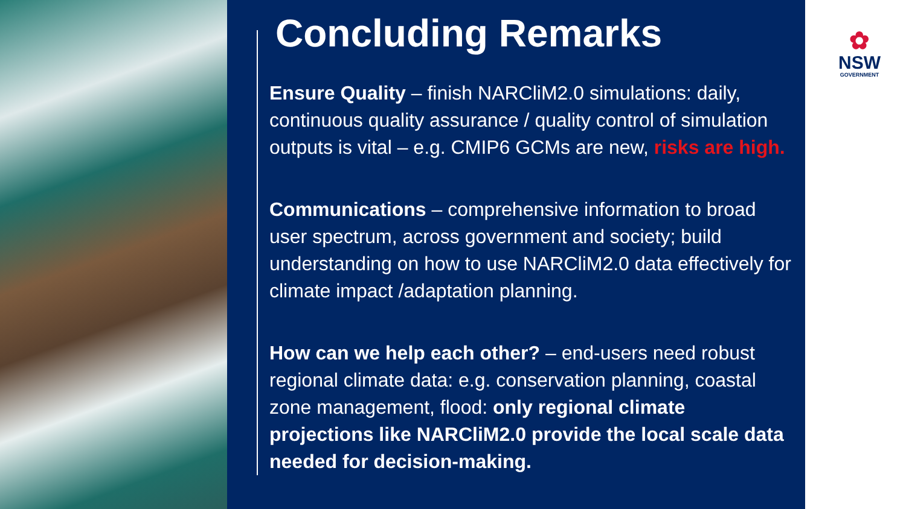Concluding Remarks
Ensure Quality – finish NARCliM2.0 simulations: daily, continuous quality assurance / quality control of simulation outputs is vital – e.g. CMIP6 GCMs are new, risks are high.
Communications – comprehensive information to broad user spectrum, across government and society; build understanding on how to use NARCliM2.0 data effectively for climate impact /adaptation planning.
How can we help each other? – end-users need robust regional climate data: e.g. conservation planning, coastal zone management, flood: only regional climate projections like NARCliM2.0 provide the local scale data needed for decision-making.
✿
NSW
GOVERNMENT